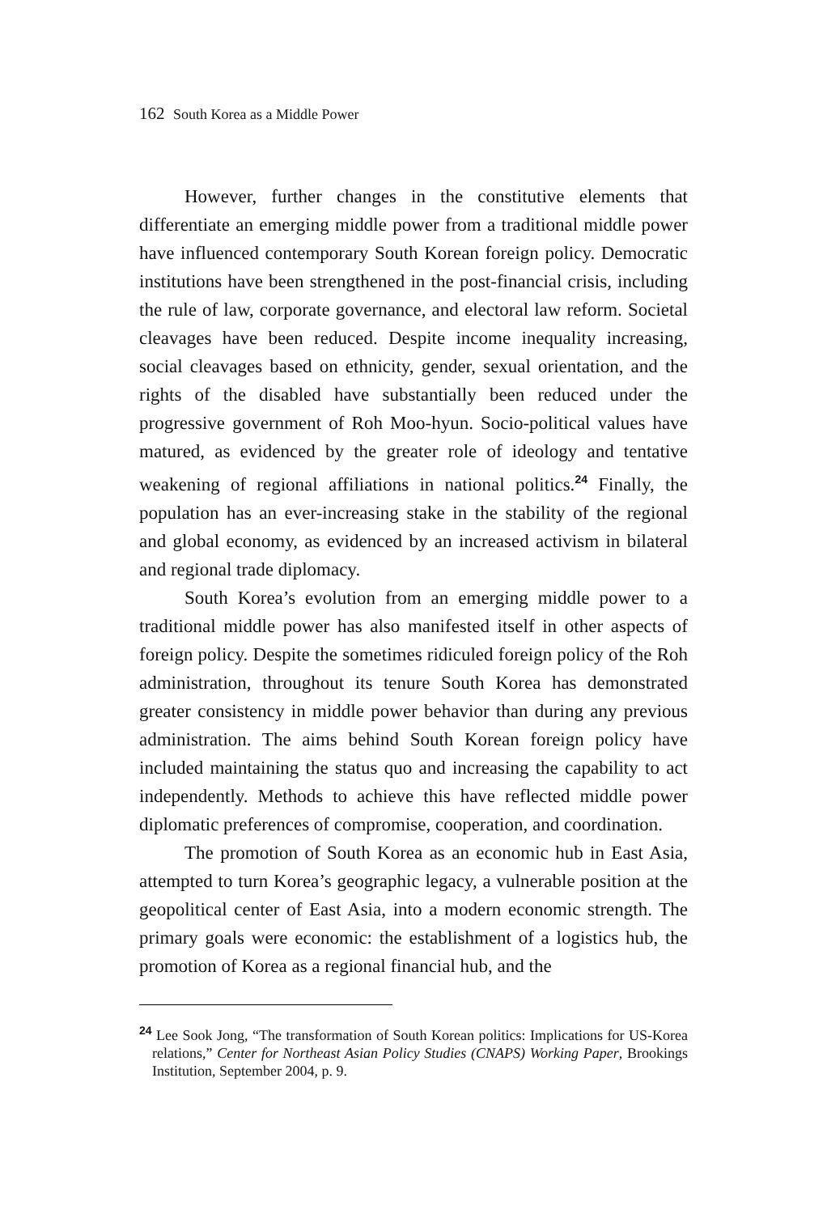162 South Korea as a Middle Power
However, further changes in the constitutive elements that differentiate an emerging middle power from a traditional middle power have influenced contemporary South Korean foreign policy. Democratic institutions have been strengthened in the post-financial crisis, including the rule of law, corporate governance, and electoral law reform. Societal cleavages have been reduced. Despite income inequality increasing, social cleavages based on ethnicity, gender, sexual orientation, and the rights of the disabled have substantially been reduced under the progressive government of Roh Moo-hyun. Socio-political values have matured, as evidenced by the greater role of ideology and tentative weakening of regional affiliations in national politics.<sup>24</sup> Finally, the population has an ever-increasing stake in the stability of the regional and global economy, as evidenced by an increased activism in bilateral and regional trade diplomacy.
South Korea’s evolution from an emerging middle power to a traditional middle power has also manifested itself in other aspects of foreign policy. Despite the sometimes ridiculed foreign policy of the Roh administration, throughout its tenure South Korea has demonstrated greater consistency in middle power behavior than during any previous administration. The aims behind South Korean foreign policy have included maintaining the status quo and increasing the capability to act independently. Methods to achieve this have reflected middle power diplomatic preferences of compromise, cooperation, and coordination.
The promotion of South Korea as an economic hub in East Asia, attempted to turn Korea’s geographic legacy, a vulnerable position at the geopolitical center of East Asia, into a modern economic strength. The primary goals were economic: the establishment of a logistics hub, the promotion of Korea as a regional financial hub, and the
<sup>24</sup> Lee Sook Jong, “The transformation of South Korean politics: Implications for US-Korea relations,” Center for Northeast Asian Policy Studies (CNAPS) Working Paper, Brookings Institution, September 2004, p. 9.